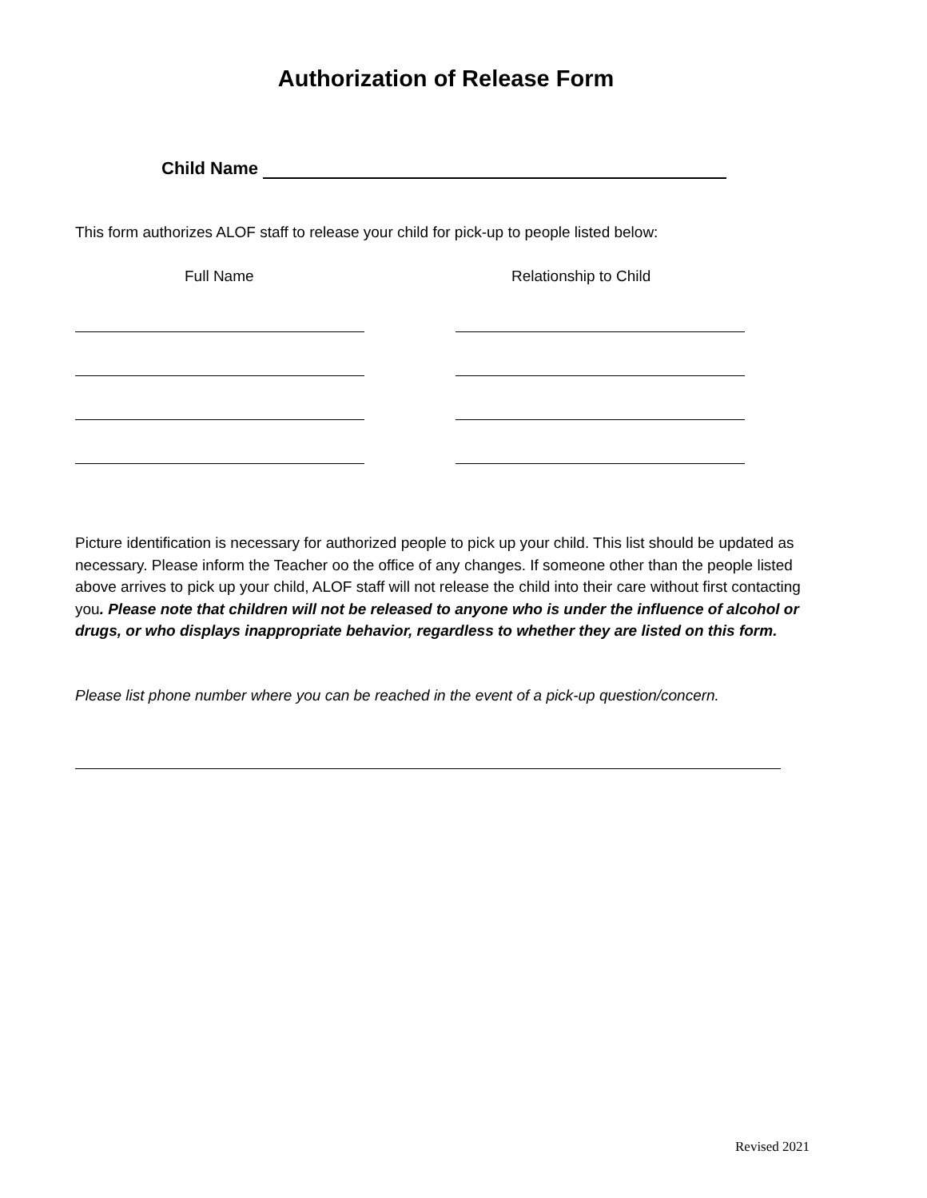Authorization of Release Form
Child Name
This form authorizes ALOF staff to release your child for pick-up to people listed below:
Full Name Relationship to Child
Picture identification is necessary for authorized people to pick up your child. This list should be updated as necessary. Please inform the Teacher oo the office of any changes. If someone other than the people listed above arrives to pick up your child, ALOF staff will not release the child into their care without first contacting you. Please note that children will not be released to anyone who is under the influence of alcohol or drugs, or who displays inappropriate behavior, regardless to whether they are listed on this form.
Please list phone number where you can be reached in the event of a pick-up question/concern.
Revised 2021